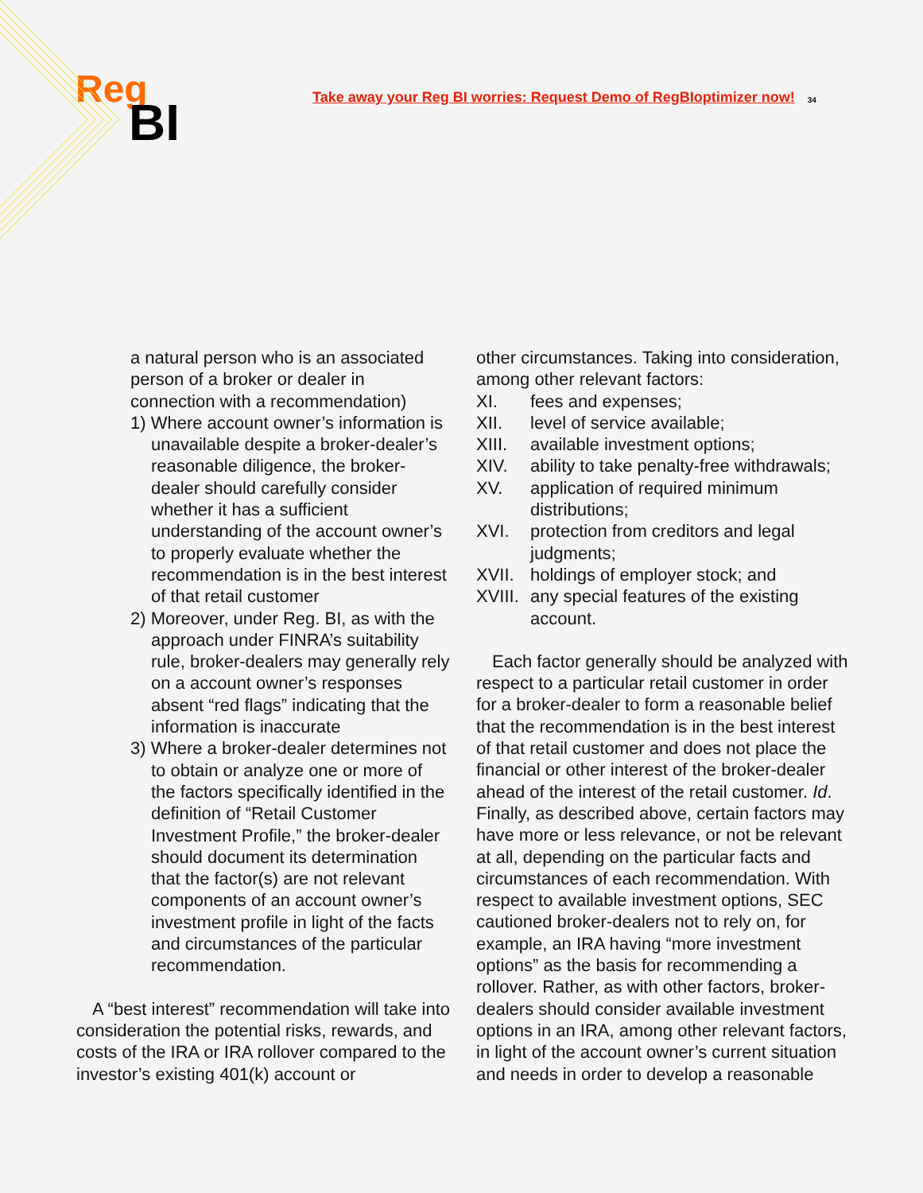Reg
BI
Take away your Reg BI worries: Request Demo of RegBIoptimizer now!
34
a natural person who is an associated person of a broker or dealer in connection with a recommendation)
1) Where account owner’s information is unavailable despite a broker-dealer’s reasonable diligence, the broker-dealer should carefully consider whether it has a sufficient understanding of the account owner’s to properly evaluate whether the recommendation is in the best interest of that retail customer
2) Moreover, under Reg. BI, as with the approach under FINRA’s suitability rule, broker-dealers may generally rely on a account owner’s responses absent “red flags” indicating that the information is inaccurate
3) Where a broker-dealer determines not to obtain or analyze one or more of the factors specifically identified in the definition of “Retail Customer Investment Profile,” the broker-dealer should document its determination that the factor(s) are not relevant components of an account owner’s investment profile in light of the facts and circumstances of the particular recommendation.
A “best interest” recommendation will take into consideration the potential risks, rewards, and costs of the IRA or IRA rollover compared to the investor’s existing 401(k) account or
other circumstances. Taking into consideration, among other relevant factors:
XI. fees and expenses;
XII. level of service available;
XIII. available investment options;
XIV. ability to take penalty-free withdrawals;
XV. application of required minimum distributions;
XVI. protection from creditors and legal judgments;
XVII. holdings of employer stock; and
XVIII. any special features of the existing account.
Each factor generally should be analyzed with respect to a particular retail customer in order for a broker-dealer to form a reasonable belief that the recommendation is in the best interest of that retail customer and does not place the financial or other interest of the broker-dealer ahead of the interest of the retail customer. Id. Finally, as described above, certain factors may have more or less relevance, or not be relevant at all, depending on the particular facts and circumstances of each recommendation. With respect to available investment options, SEC cautioned broker-dealers not to rely on, for example, an IRA having “more investment options” as the basis for recommending a rollover. Rather, as with other factors, broker-dealers should consider available investment options in an IRA, among other relevant factors, in light of the account owner’s current situation and needs in order to develop a reasonable